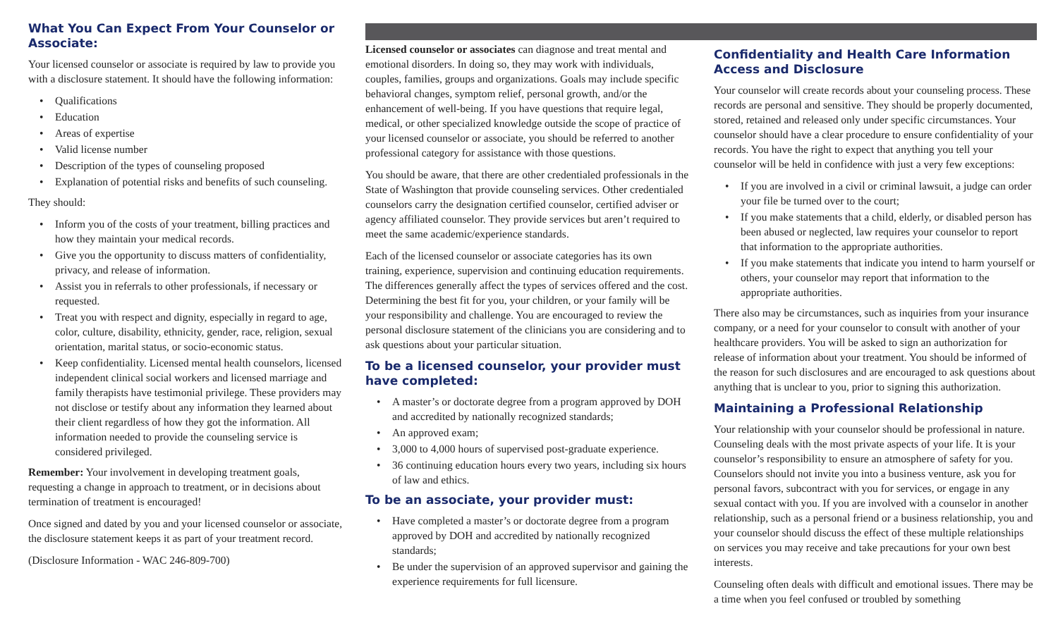What You Can Expect From Your Counselor or Associate:
Your licensed counselor or associate is required by law to provide you with a disclosure statement. It should have the following information:
• Qualifications
• Education
• Areas of expertise
• Valid license number
• Description of the types of counseling proposed
• Explanation of potential risks and benefits of such counseling.
They should:
• Inform you of the costs of your treatment, billing practices and how they maintain your medical records.
• Give you the opportunity to discuss matters of confidentiality, privacy, and release of information.
• Assist you in referrals to other professionals, if necessary or requested.
• Treat you with respect and dignity, especially in regard to age, color, culture, disability, ethnicity, gender, race, religion, sexual orientation, marital status, or socio-economic status.
• Keep confidentiality. Licensed mental health counselors, licensed independent clinical social workers and licensed marriage and family therapists have testimonial privilege. These providers may not disclose or testify about any information they learned about their client regardless of how they got the information. All information needed to provide the counseling service is considered privileged.
Remember: Your involvement in developing treatment goals, requesting a change in approach to treatment, or in decisions about termination of treatment is encouraged!
Once signed and dated by you and your licensed counselor or associate, the disclosure statement keeps it as part of your treatment record.
(Disclosure Information - WAC 246-809-700)
Licensed counselor or associates can diagnose and treat mental and emotional disorders. In doing so, they may work with individuals, couples, families, groups and organizations. Goals may include specific behavioral changes, symptom relief, personal growth, and/or the enhancement of well-being. If you have questions that require legal, medical, or other specialized knowledge outside the scope of practice of your licensed counselor or associate, you should be referred to another professional category for assistance with those questions.
You should be aware, that there are other credentialed professionals in the State of Washington that provide counseling services. Other credentialed counselors carry the designation certified counselor, certified adviser or agency affiliated counselor. They provide services but aren’t required to meet the same academic/experience standards.
Each of the licensed counselor or associate categories has its own training, experience, supervision and continuing education requirements. The differences generally affect the types of services offered and the cost. Determining the best fit for you, your children, or your family will be your responsibility and challenge. You are encouraged to review the personal disclosure statement of the clinicians you are considering and to ask questions about your particular situation.
To be a licensed counselor, your provider must have completed:
• A master’s or doctorate degree from a program approved by DOH and accredited by nationally recognized standards;
• An approved exam;
• 3,000 to 4,000 hours of supervised post-graduate experience.
• 36 continuing education hours every two years, including six hours of law and ethics.
To be an associate, your provider must:
• Have completed a master’s or doctorate degree from a program approved by DOH and accredited by nationally recognized standards;
• Be under the supervision of an approved supervisor and gaining the experience requirements for full licensure.
Confidentiality and Health Care Information Access and Disclosure
Your counselor will create records about your counseling process. These records are personal and sensitive. They should be properly documented, stored, retained and released only under specific circumstances. Your counselor should have a clear procedure to ensure confidentiality of your records. You have the right to expect that anything you tell your counselor will be held in confidence with just a very few exceptions:
• If you are involved in a civil or criminal lawsuit, a judge can order your file be turned over to the court;
• If you make statements that a child, elderly, or disabled person has been abused or neglected, law requires your counselor to report that information to the appropriate authorities.
• If you make statements that indicate you intend to harm yourself or others, your counselor may report that information to the appropriate authorities.
There also may be circumstances, such as inquiries from your insurance company, or a need for your counselor to consult with another of your healthcare providers. You will be asked to sign an authorization for release of information about your treatment. You should be informed of the reason for such disclosures and are encouraged to ask questions about anything that is unclear to you, prior to signing this authorization.
Maintaining a Professional Relationship
Your relationship with your counselor should be professional in nature. Counseling deals with the most private aspects of your life. It is your counselor’s responsibility to ensure an atmosphere of safety for you. Counselors should not invite you into a business venture, ask you for personal favors, subcontract with you for services, or engage in any sexual contact with you. If you are involved with a counselor in another relationship, such as a personal friend or a business relationship, you and your counselor should discuss the effect of these multiple relationships on services you may receive and take precautions for your own best interests.
Counseling often deals with difficult and emotional issues. There may be a time when you feel confused or troubled by something